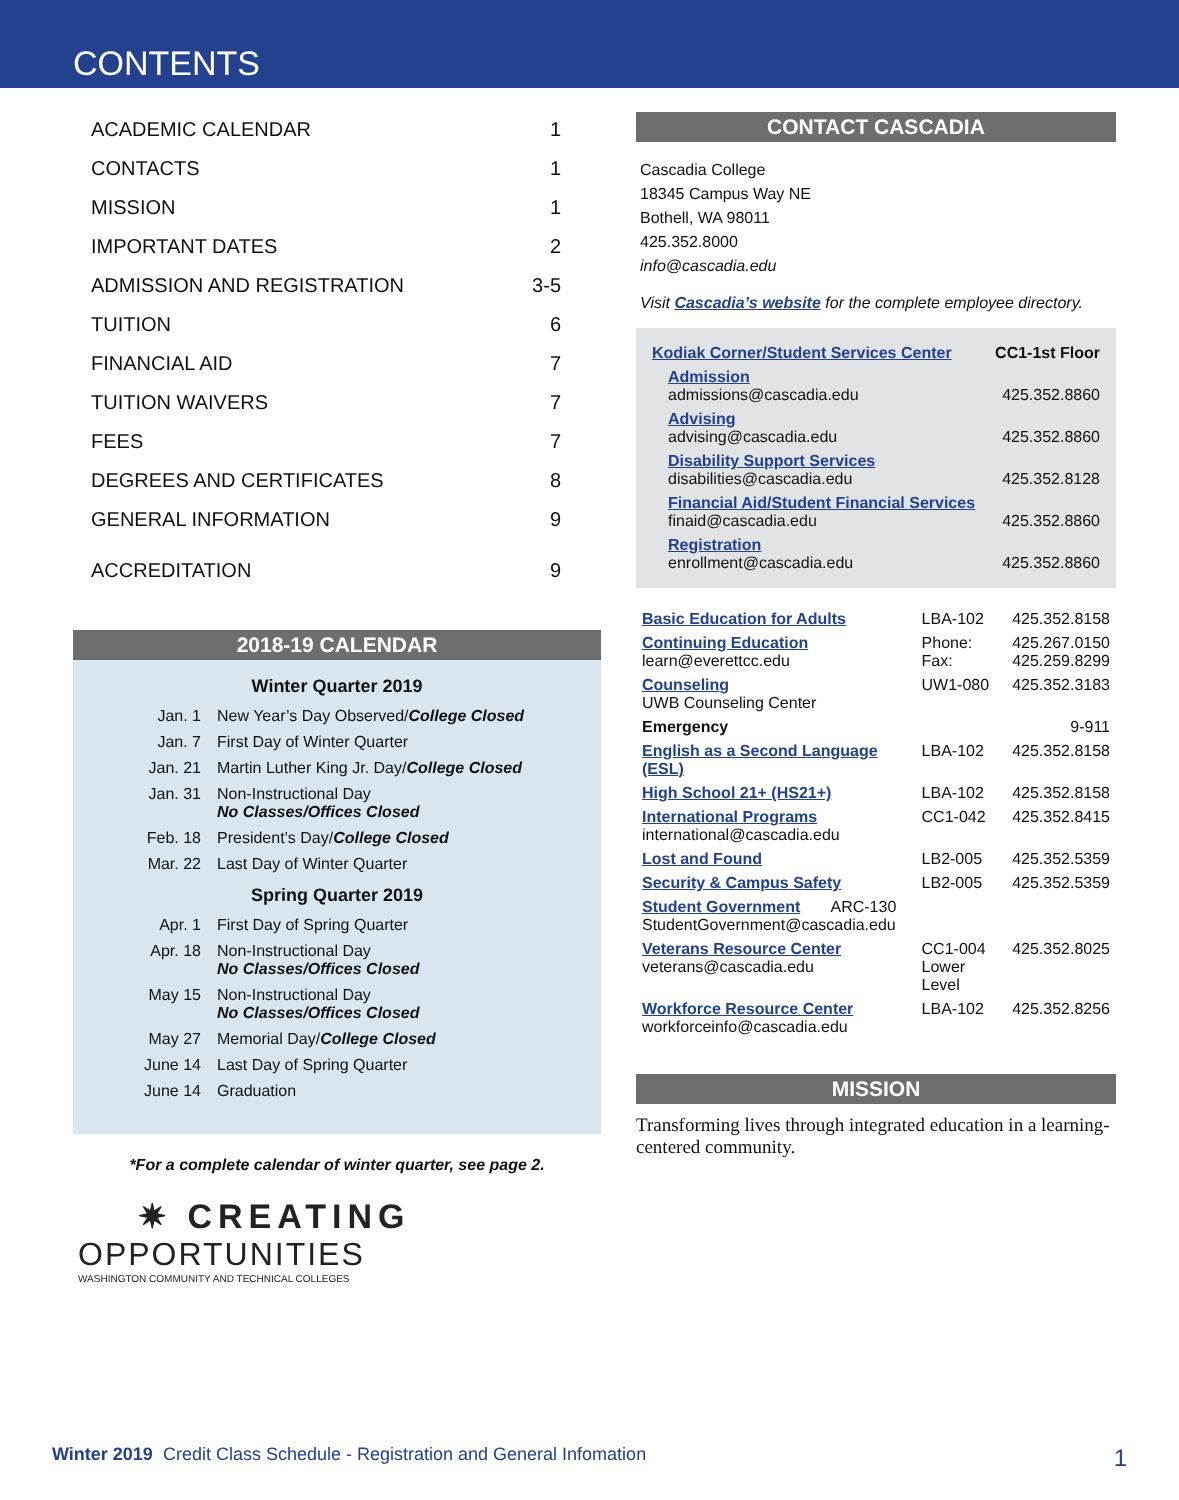CONTENTS
| ACADEMIC CALENDAR | 1 |
| CONTACTS | 1 |
| MISSION | 1 |
| IMPORTANT DATES | 2 |
| ADMISSION AND REGISTRATION | 3-5 |
| TUITION | 6 |
| FINANCIAL AID | 7 |
| TUITION WAIVERS | 7 |
| FEES | 7 |
| DEGREES AND CERTIFICATES | 8 |
| GENERAL INFORMATION | 9 |
| ACCREDITATION | 9 |
2018-19 CALENDAR
Winter Quarter 2019
| Jan. 1 | New Year’s Day Observed/ College Closed |
| Jan. 7 | First Day of Winter Quarter |
| Jan. 21 | Martin Luther King Jr. Day/ College Closed |
| Jan. 31 | Non-Instructional Day No Classes/Offices Closed |
| Feb. 18 | President’s Day/ College Closed |
| Mar. 22 | Last Day of Winter Quarter |
Spring Quarter 2019
| Apr. 1 | First Day of Spring Quarter |
| Apr. 18 | Non-Instructional Day No Classes/Offices Closed |
| May 15 | Non-Instructional Day No Classes/Offices Closed |
| May 27 | Memorial Day/ College Closed |
| June 14 | Last Day of Spring Quarter |
| June 14 | Graduation |
*For a complete calendar of winter quarter, see page 2.
✷ CREATING
OPPORTUNITIES
WASHINGTON COMMUNITY AND TECHNICAL COLLEGES
CONTACT CASCADIA
Cascadia College
18345 Campus Way NE
Bothell, WA 98011
425.352.8000
info@cascadia.edu
Visit Cascadia’s website for the complete employee directory.
| Kodiak Corner/Student Services Center | CC1-1st Floor |
| Admission admissions@cascadia.edu | 425.352.8860 |
| Advising advising@cascadia.edu | 425.352.8860 |
| Disability Support Services disabilities@cascadia.edu | 425.352.8128 |
| Financial Aid/Student Financial Services finaid@cascadia.edu | 425.352.8860 |
| Registration enrollment@cascadia.edu | 425.352.8860 |
| Basic Education for Adults | LBA-102 | 425.352.8158 |
| Continuing Education learn@everettcc.edu | Phone: Fax: | 425.267.0150 425.259.8299 |
| Counseling UWB Counseling Center | UW1-080 | 425.352.3183 |
| Emergency | | 9-911 |
| English as a Second Language (ESL) | LBA-102 | 425.352.8158 |
| High School 21+ (HS21+) | LBA-102 | 425.352.8158 |
| International Programs international@cascadia.edu | CC1-042 | 425.352.8415 |
| Lost and Found | LB2-005 | 425.352.5359 |
| Security & Campus Safety | LB2-005 | 425.352.5359 |
| Student Government ARC-130 StudentGovernment@cascadia.edu | | |
| Veterans Resource Center veterans@cascadia.edu | CC1-004 Lower Level | 425.352.8025 |
| Workforce Resource Center workforceinfo@cascadia.edu | LBA-102 | 425.352.8256 |
MISSION
Transforming lives through integrated education in a learning-centered community.
Winter 2019 Credit Class Schedule - Registration and General Infomation
1